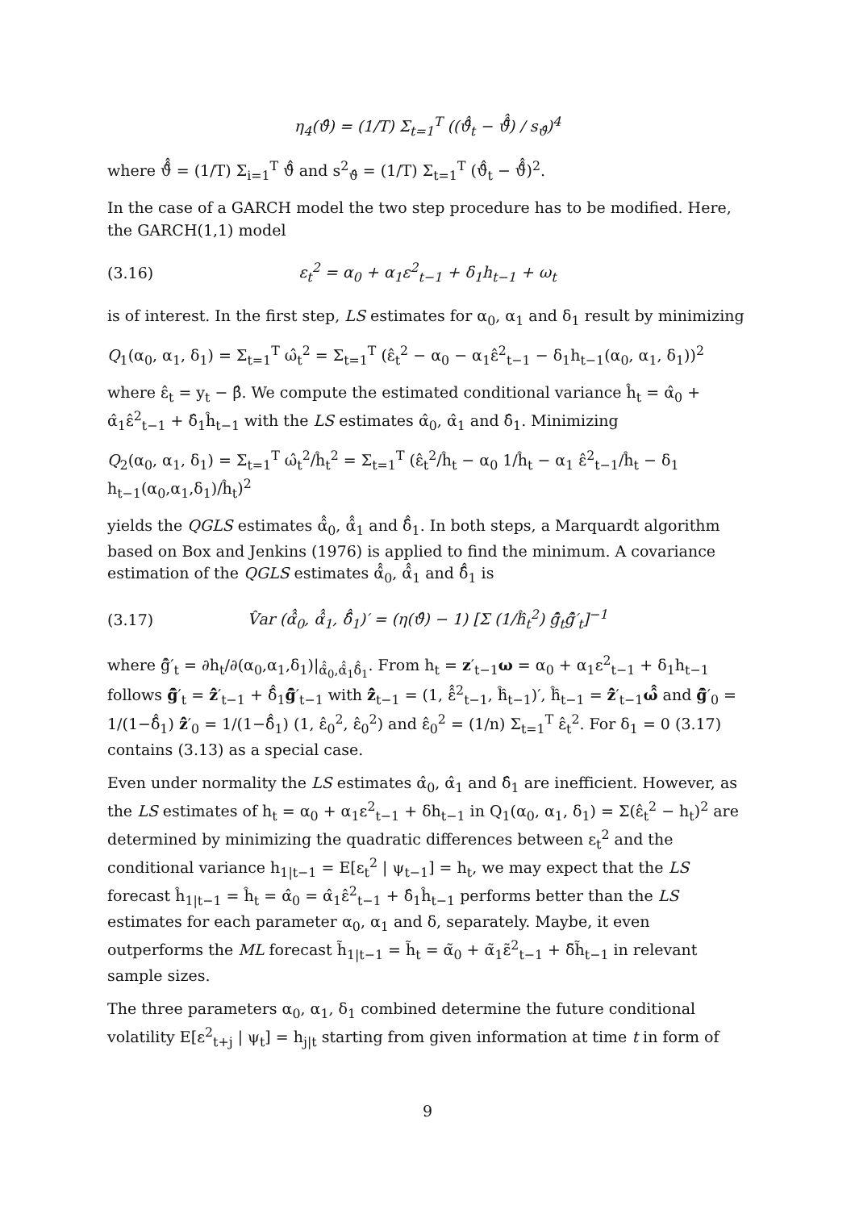η<sub>4</sub>(ϑ̂) = (1/T) Σ<sub>t=1</sub><sup>T</sup> ((ϑ̂̂<sub>t</sub> − ϑ̄̂̂) / s<sub>ϑ̂</sub>)<sup>4</sup>
where ϑ̄̂̂ = (1/T) Σ<sub>i=1</sub><sup>T</sup> ϑ̂̂ and s<sup>2</sup><sub>ϑ̂</sub> = (1/T) Σ<sub>t=1</sub><sup>T</sup> (ϑ̂̂<sub>t</sub> − ϑ̄̂̂)<sup>2</sup>.
In the case of a GARCH model the two step procedure has to be modified. Here, the GARCH(1,1) model
(3.16) ε<sub>t</sub><sup>2</sup> = α<sub>0</sub> + α<sub>1</sub>ε<sup>2</sup><sub>t−1</sub> + δ<sub>1</sub>h<sub>t−1</sub> + ω<sub>t</sub>
is of interest. In the first step, LS estimates for α<sub>0</sub>, α<sub>1</sub> and δ<sub>1</sub> result by minimizing
Q<sub>1</sub>(α<sub>0</sub>, α<sub>1</sub>, δ<sub>1</sub>) = Σ<sub>t=1</sub><sup>T</sup> ω̂<sub>t</sub><sup>2</sup> = Σ<sub>t=1</sub><sup>T</sup> (ε̂<sub>t</sub><sup>2</sup> − α<sub>0</sub> − α<sub>1</sub>ε̂<sup>2</sup><sub>t−1</sub> − δ<sub>1</sub>h<sub>t−1</sub>(α<sub>0</sub>, α<sub>1</sub>, δ<sub>1</sub>))<sup>2</sup>
where ε̂<sub>t</sub> = y<sub>t</sub> − β̂. We compute the estimated conditional variance ĥ<sub>t</sub> = α̂<sub>0</sub> + α̂<sub>1</sub>ε̂<sup>2</sup><sub>t−1</sub> + δ̂<sub>1</sub>ĥ<sub>t−1</sub> with the LS estimates α̂<sub>0</sub>, α̂<sub>1</sub> and δ̂<sub>1</sub>. Minimizing
Q<sub>2</sub>(α<sub>0</sub>, α<sub>1</sub>, δ<sub>1</sub>) = Σ<sub>t=1</sub><sup>T</sup> ω̂<sub>t</sub><sup>2</sup>/ĥ<sub>t</sub><sup>2</sup> = Σ<sub>t=1</sub><sup>T</sup> (ε̂<sub>t</sub><sup>2</sup>/ĥ<sub>t</sub> − α<sub>0</sub> 1/ĥ<sub>t</sub> − α<sub>1</sub> ε̂<sup>2</sup><sub>t−1</sub>/ĥ<sub>t</sub> − δ<sub>1</sub> h<sub>t−1</sub>(α<sub>0</sub>,α<sub>1</sub>,δ<sub>1</sub>)/ĥ<sub>t</sub>)<sup>2</sup>
yields the QGLS estimates α̂̂<sub>0</sub>, α̂̂<sub>1</sub> and δ̂̂<sub>1</sub>. In both steps, a Marquardt algorithm based on Box and Jenkins (1976) is applied to find the minimum. A covariance estimation of the QGLS estimates α̂̂<sub>0</sub>, α̂̂<sub>1</sub> and δ̂̂<sub>1</sub> is
(3.17) V̂ar (α̂̂<sub>0</sub>, α̂̂<sub>1</sub>, δ̂̂<sub>1</sub>)′ = (η(ϑ̂) − 1) [Σ (1/ĥ̂<sub>t</sub><sup>2</sup>) ĝ̂<sub>t</sub>ĝ̂′<sub>t</sub>]<sup>−1</sup>
where ĝ̂′<sub>t</sub> = ∂h<sub>t</sub>/∂(α<sub>0</sub>,α<sub>1</sub>,δ<sub>1</sub>)|<sub>α̂̂<sub>0</sub>,α̂̂<sub>1</sub>δ̂̂<sub>1</sub></sub>. From h<sub>t</sub> = z′<sub>t−1</sub>ω = α<sub>0</sub> + α<sub>1</sub>ε<sup>2</sup><sub>t−1</sub> + δ<sub>1</sub>h<sub>t−1</sub> follows ĝ̂′<sub>t</sub> = ẑ̂′<sub>t−1</sub> + δ̂̂<sub>1</sub>ĝ̂′<sub>t−1</sub> with ẑ̂<sub>t−1</sub> = (1, ε̂̂<sup>2</sup><sub>t−1</sub>, ĥ̂<sub>t−1</sub>)′, ĥ̂<sub>t−1</sub> = ẑ̂′<sub>t−1</sub>ω̂̂ and ĝ̂′<sub>0</sub> = 1/(1−δ̂̂<sub>1</sub>) ẑ̂′<sub>0</sub> = 1/(1−δ̂̂<sub>1</sub>) (1, ε̂<sub>0</sub><sup>2</sup>, ε̂<sub>0</sub><sup>2</sup>) and ε̂<sub>0</sub><sup>2</sup> = (1/n) Σ<sub>t=1</sub><sup>T</sup> ε̂<sub>t</sub><sup>2</sup>. For δ<sub>1</sub> = 0 (3.17) contains (3.13) as a special case.
Even under normality the LS estimates α̂<sub>0</sub>, α̂<sub>1</sub> and δ̂<sub>1</sub> are inefficient. However, as the LS estimates of h<sub>t</sub> = α<sub>0</sub> + α<sub>1</sub>ε<sup>2</sup><sub>t−1</sub> + δh<sub>t−1</sub> in Q<sub>1</sub>(α<sub>0</sub>, α<sub>1</sub>, δ<sub>1</sub>) = Σ(ε̂<sub>t</sub><sup>2</sup> − h<sub>t</sub>)<sup>2</sup> are determined by minimizing the quadratic differences between ε<sub>t</sub><sup>2</sup> and the conditional variance h<sub>1|t−1</sub> = E[ε<sub>t</sub><sup>2</sup> | ψ<sub>t−1</sub>] = h<sub>t</sub>, we may expect that the LS forecast ĥ<sub>1|t−1</sub> = ĥ<sub>t</sub> = α̂<sub>0</sub> = α̂<sub>1</sub>ε̂<sup>2</sup><sub>t−1</sub> + δ̂<sub>1</sub>ĥ<sub>t−1</sub> performs better than the LS estimates for each parameter α<sub>0</sub>, α<sub>1</sub> and δ, separately. Maybe, it even outperforms the ML forecast h̃<sub>1|t−1</sub> = h̃<sub>t</sub> = α̃<sub>0</sub> + α̃<sub>1</sub>ε̃<sup>2</sup><sub>t−1</sub> + δ̃h̃<sub>t−1</sub> in relevant sample sizes.
The three parameters α<sub>0</sub>, α<sub>1</sub>, δ<sub>1</sub> combined determine the future conditional volatility E[ε<sup>2</sup><sub>t+j</sub> | ψ<sub>t</sub>] = h<sub>j|t</sub> starting from given information at time t in form of
9